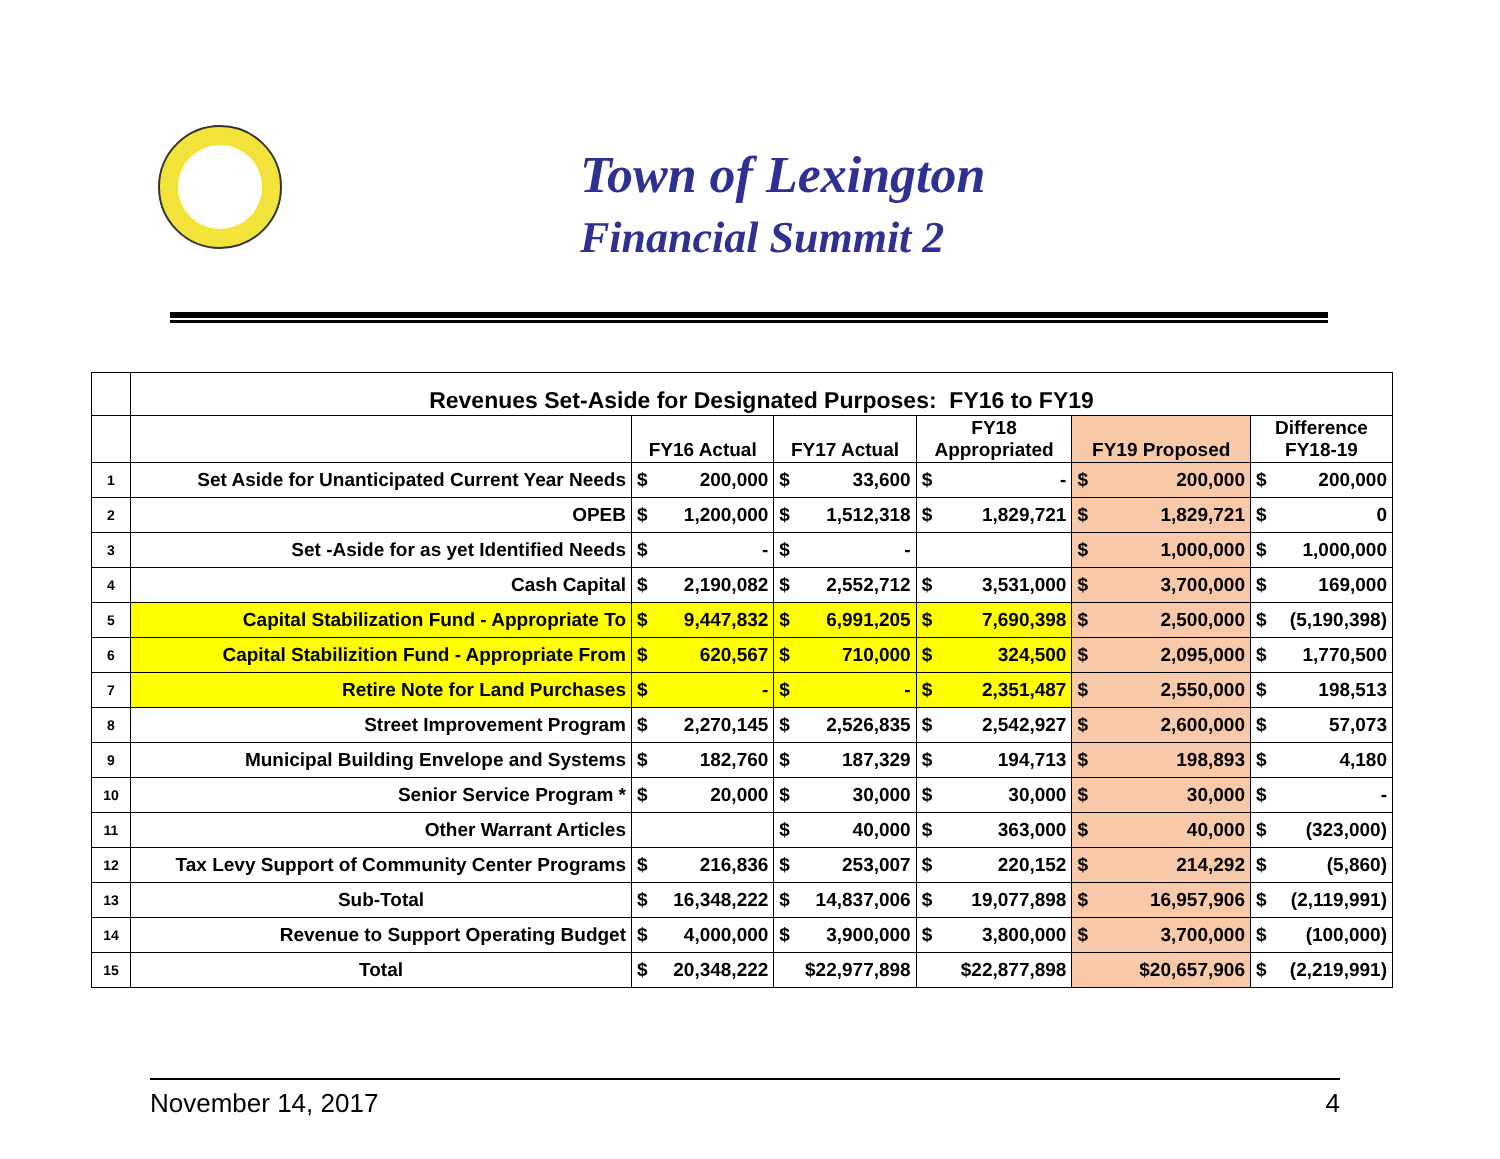Town of Lexington
Financial Summit 2
| | Revenues Set-Aside for Designated Purposes: FY16 to FY19 | | | | | |
| --- | --- | --- | --- | --- | --- | --- |
| | | FY16 Actual | FY17 Actual | FY18 Appropriated | FY19 Proposed | Difference FY18-19 |
| 1 | Set Aside for Unanticipated Current Year Needs | $ 200,000 | $ 33,600 | $ - | $ 200,000 | $ 200,000 |
| 2 | OPEB | $ 1,200,000 | $ 1,512,318 | $ 1,829,721 | $ 1,829,721 | $ 0 |
| 3 | Set -Aside for as yet Identified Needs | $ - | $ - | | $ 1,000,000 | $ 1,000,000 |
| 4 | Cash Capital | $ 2,190,082 | $ 2,552,712 | $ 3,531,000 | $ 3,700,000 | $ 169,000 |
| 5 | Capital Stabilization Fund - Appropriate To | $ 9,447,832 | $ 6,991,205 | $ 7,690,398 | $ 2,500,000 | $ (5,190,398) |
| 6 | Capital Stabilizition Fund - Appropriate From | $ 620,567 | $ 710,000 | $ 324,500 | $ 2,095,000 | $ 1,770,500 |
| 7 | Retire Note for Land Purchases | $ - | $ - | $ 2,351,487 | $ 2,550,000 | $ 198,513 |
| 8 | Street Improvement Program | $ 2,270,145 | $ 2,526,835 | $ 2,542,927 | $ 2,600,000 | $ 57,073 |
| 9 | Municipal Building Envelope and Systems | $ 182,760 | $ 187,329 | $ 194,713 | $ 198,893 | $ 4,180 |
| 10 | Senior Service Program * | $ 20,000 | $ 30,000 | $ 30,000 | $ 30,000 | $ - |
| 11 | Other Warrant Articles | | $ 40,000 | $ 363,000 | $ 40,000 | $ (323,000) |
| 12 | Tax Levy Support of Community Center Programs | $ 216,836 | $ 253,007 | $ 220,152 | $ 214,292 | $ (5,860) |
| 13 | Sub-Total | $ 16,348,222 | $ 14,837,006 | $ 19,077,898 | $ 16,957,906 | $ (2,119,991) |
| 14 | Revenue to Support Operating Budget | $ 4,000,000 | $ 3,900,000 | $ 3,800,000 | $ 3,700,000 | $ (100,000) |
| 15 | Total | $ 20,348,222 | $22,977,898 | $22,877,898 | $20,657,906 | $ (2,219,991) |
November 14, 2017 4